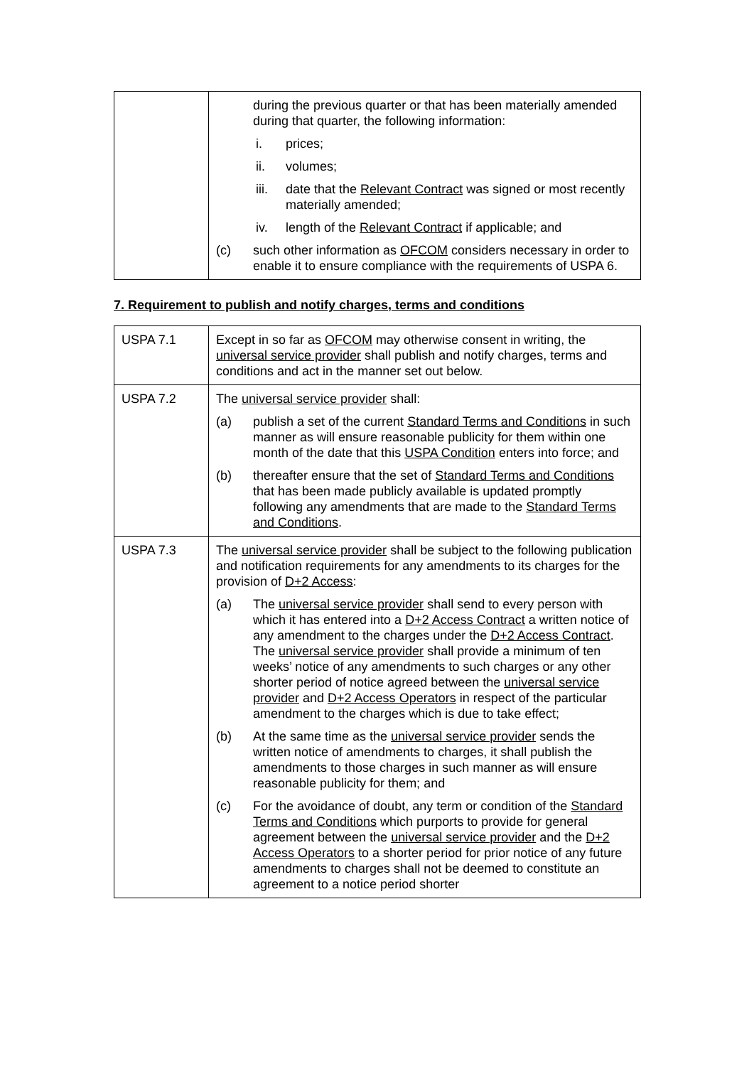| | during the previous quarter or that has been materially amended during that quarter, the following information: i. prices; ii. volumes; iii. date that the Relevant Contract was signed or most recently materially amended; iv. length of the Relevant Contract if applicable; and (c) such other information as OFCOM considers necessary in order to enable it to ensure compliance with the requirements of USPA 6. |
7. Requirement to publish and notify charges, terms and conditions
| USPA 7.1 | Except in so far as OFCOM may otherwise consent in writing, the universal service provider shall publish and notify charges, terms and conditions and act in the manner set out below. |
| USPA 7.2 | The universal service provider shall: (a) publish a set of the current Standard Terms and Conditions in such manner as will ensure reasonable publicity for them within one month of the date that this USPA Condition enters into force; and (b) thereafter ensure that the set of Standard Terms and Conditions that has been made publicly available is updated promptly following any amendments that are made to the Standard Terms and Conditions . |
| USPA 7.3 | The universal service provider shall be subject to the following publication and notification requirements for any amendments to its charges for the provision of D+2 Access : (a) The universal service provider shall send to every person with which it has entered into a D+2 Access Contract a written notice of any amendment to the charges under the D+2 Access Contract . The universal service provider shall provide a minimum of ten weeks’ notice of any amendments to such charges or any other shorter period of notice agreed between the universal service provider and D+2 Access Operators in respect of the particular amendment to the charges which is due to take effect; (b) At the same time as the universal service provider sends the written notice of amendments to charges, it shall publish the amendments to those charges in such manner as will ensure reasonable publicity for them; and (c) For the avoidance of doubt, any term or condition of the Standard Terms and Conditions which purports to provide for general agreement between the universal service provider and the D+2 Access Operators to a shorter period for prior notice of any future amendments to charges shall not be deemed to constitute an agreement to a notice period shorter |